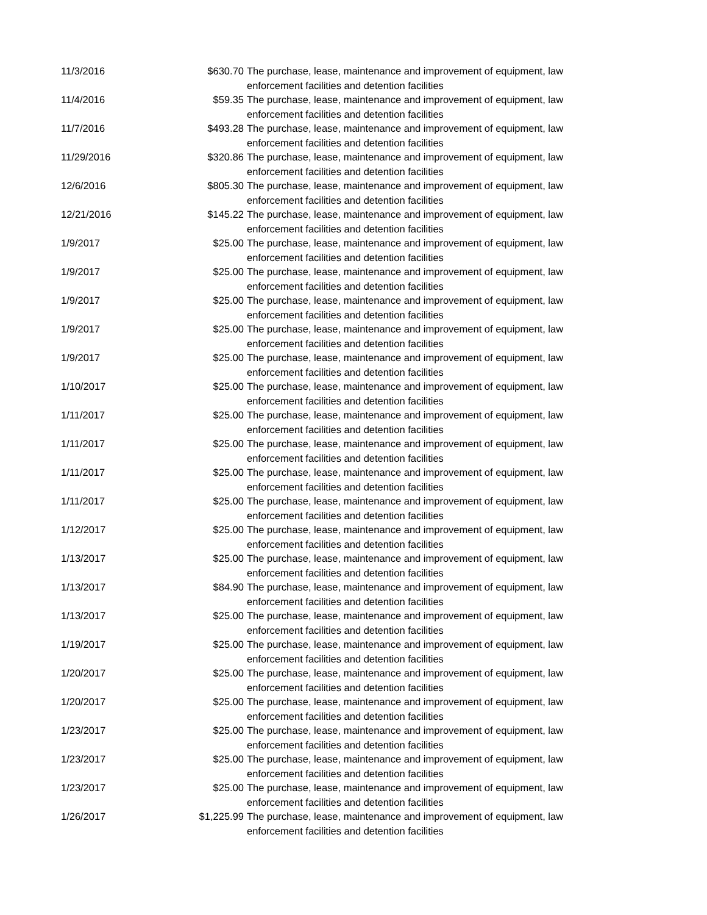| 11/3/2016 | $630.70 | The purchase, lease, maintenance and improvement of equipment, law enforcement facilities and detention facilities |
| 11/4/2016 | $59.35 | The purchase, lease, maintenance and improvement of equipment, law enforcement facilities and detention facilities |
| 11/7/2016 | $493.28 | The purchase, lease, maintenance and improvement of equipment, law enforcement facilities and detention facilities |
| 11/29/2016 | $320.86 | The purchase, lease, maintenance and improvement of equipment, law enforcement facilities and detention facilities |
| 12/6/2016 | $805.30 | The purchase, lease, maintenance and improvement of equipment, law enforcement facilities and detention facilities |
| 12/21/2016 | $145.22 | The purchase, lease, maintenance and improvement of equipment, law enforcement facilities and detention facilities |
| 1/9/2017 | $25.00 | The purchase, lease, maintenance and improvement of equipment, law enforcement facilities and detention facilities |
| 1/9/2017 | $25.00 | The purchase, lease, maintenance and improvement of equipment, law enforcement facilities and detention facilities |
| 1/9/2017 | $25.00 | The purchase, lease, maintenance and improvement of equipment, law enforcement facilities and detention facilities |
| 1/9/2017 | $25.00 | The purchase, lease, maintenance and improvement of equipment, law enforcement facilities and detention facilities |
| 1/9/2017 | $25.00 | The purchase, lease, maintenance and improvement of equipment, law enforcement facilities and detention facilities |
| 1/10/2017 | $25.00 | The purchase, lease, maintenance and improvement of equipment, law enforcement facilities and detention facilities |
| 1/11/2017 | $25.00 | The purchase, lease, maintenance and improvement of equipment, law enforcement facilities and detention facilities |
| 1/11/2017 | $25.00 | The purchase, lease, maintenance and improvement of equipment, law enforcement facilities and detention facilities |
| 1/11/2017 | $25.00 | The purchase, lease, maintenance and improvement of equipment, law enforcement facilities and detention facilities |
| 1/11/2017 | $25.00 | The purchase, lease, maintenance and improvement of equipment, law enforcement facilities and detention facilities |
| 1/12/2017 | $25.00 | The purchase, lease, maintenance and improvement of equipment, law enforcement facilities and detention facilities |
| 1/13/2017 | $25.00 | The purchase, lease, maintenance and improvement of equipment, law enforcement facilities and detention facilities |
| 1/13/2017 | $84.90 | The purchase, lease, maintenance and improvement of equipment, law enforcement facilities and detention facilities |
| 1/13/2017 | $25.00 | The purchase, lease, maintenance and improvement of equipment, law enforcement facilities and detention facilities |
| 1/19/2017 | $25.00 | The purchase, lease, maintenance and improvement of equipment, law enforcement facilities and detention facilities |
| 1/20/2017 | $25.00 | The purchase, lease, maintenance and improvement of equipment, law enforcement facilities and detention facilities |
| 1/20/2017 | $25.00 | The purchase, lease, maintenance and improvement of equipment, law enforcement facilities and detention facilities |
| 1/23/2017 | $25.00 | The purchase, lease, maintenance and improvement of equipment, law enforcement facilities and detention facilities |
| 1/23/2017 | $25.00 | The purchase, lease, maintenance and improvement of equipment, law enforcement facilities and detention facilities |
| 1/23/2017 | $25.00 | The purchase, lease, maintenance and improvement of equipment, law enforcement facilities and detention facilities |
| 1/26/2017 | $1,225.99 | The purchase, lease, maintenance and improvement of equipment, law enforcement facilities and detention facilities |